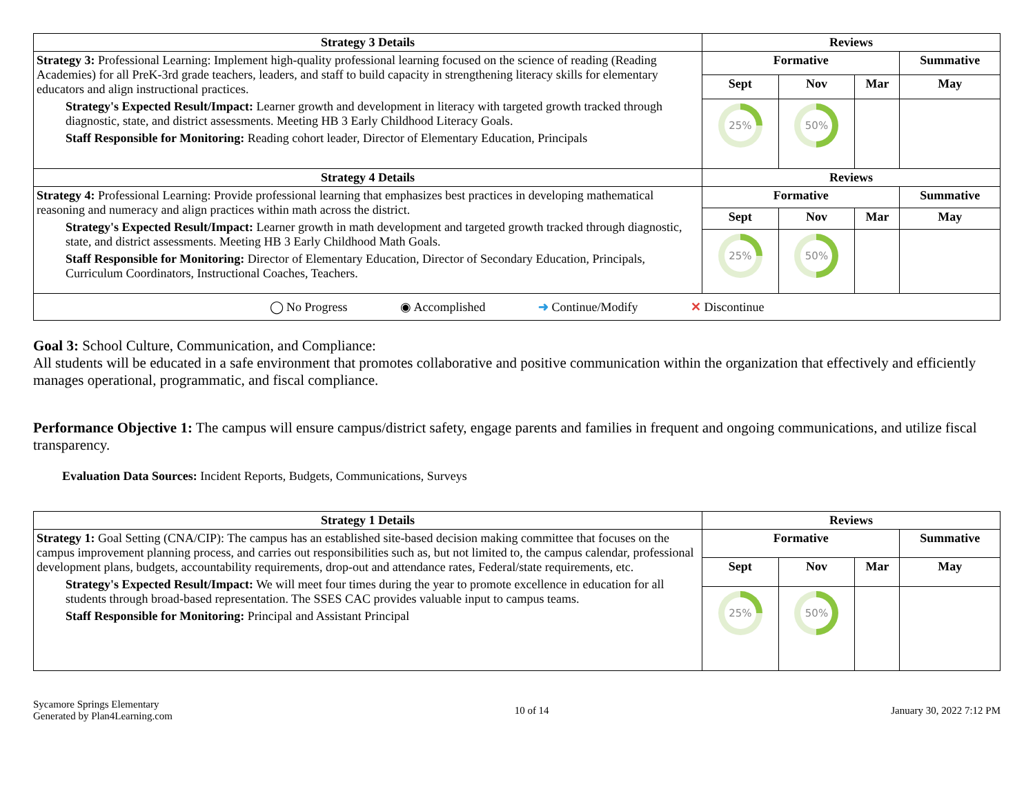| Strategy 3 Details | Reviews | | | |
| --- | --- | --- | --- | --- |
| Strategy 3: Professional Learning: Implement high-quality professional learning focused on the science of reading (Reading Academies) for all PreK-3rd grade teachers, leaders, and staff to build capacity in strengthening literacy skills for elementary educators and align instructional practices. Strategy's Expected Result/Impact: Learner growth and development in literacy with targeted growth tracked through diagnostic, state, and district assessments. Meeting HB 3 Early Childhood Literacy Goals. Staff Responsible for Monitoring: Reading cohort leader, Director of Elementary Education, Principals | Formative | | | Summative |
| | Sept | Nov | Mar | May |
| | 25% | 50% | | |
| Strategy 4 Details | Reviews | | | |
| Strategy 4: Professional Learning: Provide professional learning that emphasizes best practices in developing mathematical reasoning and numeracy and align practices within math across the district. Strategy's Expected Result/Impact: Learner growth in math development and targeted growth tracked through diagnostic, state, and district assessments. Meeting HB 3 Early Childhood Math Goals. Staff Responsible for Monitoring: Director of Elementary Education, Director of Secondary Education, Principals, Curriculum Coordinators, Instructional Coaches, Teachers. | Formative | | | Summative |
| | Sept | Nov | Mar | May |
| | 25% | 50% | | |
◯ No Progress ◉ Accomplished ➜ Continue/Modify ✕ Discontinue
Goal 3: School Culture, Communication, and Compliance:
All students will be educated in a safe environment that promotes collaborative and positive communication within the organization that effectively and efficiently manages operational, programmatic, and fiscal compliance.
Performance Objective 1: The campus will ensure campus/district safety, engage parents and families in frequent and ongoing communications, and utilize fiscal transparency.
Evaluation Data Sources: Incident Reports, Budgets, Communications, Surveys
| Strategy 1 Details | Reviews | | | |
| --- | --- | --- | --- | --- |
| Strategy 1: Goal Setting (CNA/CIP): The campus has an established site-based decision making committee that focuses on the campus improvement planning process, and carries out responsibilities such as, but not limited to, the campus calendar, professional development plans, budgets, accountability requirements, drop-out and attendance rates, Federal/state requirements, etc. Strategy's Expected Result/Impact: We will meet four times during the year to promote excellence in education for all students through broad-based representation. The SSES CAC provides valuable input to campus teams. Staff Responsible for Monitoring: Principal and Assistant Principal | Formative | | | Summative |
| | Sept | Nov | Mar | May |
| | 25% | 50% | | |
Sycamore Springs Elementary
Generated by Plan4Learning.com
10 of 14 January 30, 2022 7:12 PM